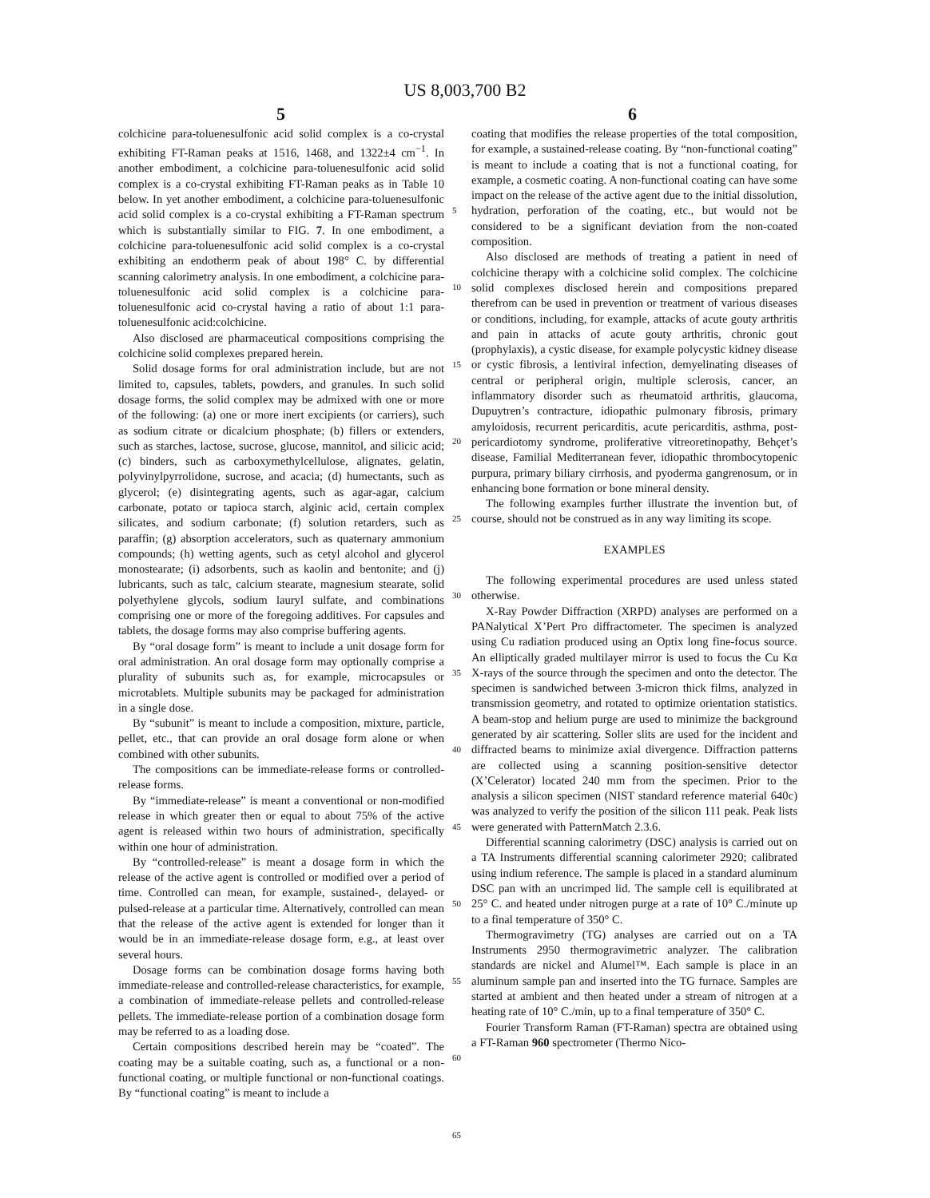US 8,003,700 B2
5 6
colchicine para-toluenesulfonic acid solid complex is a co-crystal exhibiting FT-Raman peaks at 1516, 1468, and 1322±4 cm<sup>−1</sup>. In another embodiment, a colchicine para-toluenesulfonic acid solid complex is a co-crystal exhibiting FT-Raman peaks as in Table 10 below. In yet another embodiment, a colchicine para-toluenesulfonic acid solid complex is a co-crystal exhibiting a FT-Raman spectrum which is substantially similar to FIG. 7. In one embodiment, a colchicine para-toluenesulfonic acid solid complex is a co-crystal exhibiting an endotherm peak of about 198° C. by differential scanning calorimetry analysis. In one embodiment, a colchicine para-toluenesulfonic acid solid complex is a colchicine para-toluenesulfonic acid co-crystal having a ratio of about 1:1 para-toluenesulfonic acid:colchicine.
Also disclosed are pharmaceutical compositions comprising the colchicine solid complexes prepared herein.
Solid dosage forms for oral administration include, but are not limited to, capsules, tablets, powders, and granules. In such solid dosage forms, the solid complex may be admixed with one or more of the following: (a) one or more inert excipients (or carriers), such as sodium citrate or dicalcium phosphate; (b) fillers or extenders, such as starches, lactose, sucrose, glucose, mannitol, and silicic acid; (c) binders, such as carboxymethylcellulose, alignates, gelatin, polyvinylpyrrolidone, sucrose, and acacia; (d) humectants, such as glycerol; (e) disintegrating agents, such as agar-agar, calcium carbonate, potato or tapioca starch, alginic acid, certain complex silicates, and sodium carbonate; (f) solution retarders, such as paraffin; (g) absorption accelerators, such as quaternary ammonium compounds; (h) wetting agents, such as cetyl alcohol and glycerol monostearate; (i) adsorbents, such as kaolin and bentonite; and (j) lubricants, such as talc, calcium stearate, magnesium stearate, solid polyethylene glycols, sodium lauryl sulfate, and combinations comprising one or more of the foregoing additives. For capsules and tablets, the dosage forms may also comprise buffering agents.
By “oral dosage form” is meant to include a unit dosage form for oral administration. An oral dosage form may optionally comprise a plurality of subunits such as, for example, microcapsules or microtablets. Multiple subunits may be packaged for administration in a single dose.
By “subunit” is meant to include a composition, mixture, particle, pellet, etc., that can provide an oral dosage form alone or when combined with other subunits.
The compositions can be immediate-release forms or controlled-release forms.
By “immediate-release” is meant a conventional or non-modified release in which greater then or equal to about 75% of the active agent is released within two hours of administration, specifically within one hour of administration.
By “controlled-release” is meant a dosage form in which the release of the active agent is controlled or modified over a period of time. Controlled can mean, for example, sustained-, delayed- or pulsed-release at a particular time. Alternatively, controlled can mean that the release of the active agent is extended for longer than it would be in an immediate-release dosage form, e.g., at least over several hours.
Dosage forms can be combination dosage forms having both immediate-release and controlled-release characteristics, for example, a combination of immediate-release pellets and controlled-release pellets. The immediate-release portion of a combination dosage form may be referred to as a loading dose.
Certain compositions described herein may be “coated”. The coating may be a suitable coating, such as, a functional or a non-functional coating, or multiple functional or non-functional coatings. By “functional coating” is meant to include a
coating that modifies the release properties of the total composition, for example, a sustained-release coating. By “non-functional coating” is meant to include a coating that is not a functional coating, for example, a cosmetic coating. A non-functional coating can have some impact on the release of the active agent due to the initial dissolution, hydration, perforation of the coating, etc., but would not be considered to be a significant deviation from the non-coated composition.
Also disclosed are methods of treating a patient in need of colchicine therapy with a colchicine solid complex. The colchicine solid complexes disclosed herein and compositions prepared therefrom can be used in prevention or treatment of various diseases or conditions, including, for example, attacks of acute gouty arthritis and pain in attacks of acute gouty arthritis, chronic gout (prophylaxis), a cystic disease, for example polycystic kidney disease or cystic fibrosis, a lentiviral infection, demyelinating diseases of central or peripheral origin, multiple sclerosis, cancer, an inflammatory disorder such as rheumatoid arthritis, glaucoma, Dupuytren’s contracture, idiopathic pulmonary fibrosis, primary amyloidosis, recurrent pericarditis, acute pericarditis, asthma, post-pericardiotomy syndrome, proliferative vitreoretinopathy, Behçet’s disease, Familial Mediterranean fever, idiopathic thrombocytopenic purpura, primary biliary cirrhosis, and pyoderma gangrenosum, or in enhancing bone formation or bone mineral density.
The following examples further illustrate the invention but, of course, should not be construed as in any way limiting its scope.
EXAMPLES
The following experimental procedures are used unless stated otherwise.
X-Ray Powder Diffraction (XRPD) analyses are performed on a PANalytical X’Pert Pro diffractometer. The specimen is analyzed using Cu radiation produced using an Optix long fine-focus source. An elliptically graded multilayer mirror is used to focus the Cu Kα X-rays of the source through the specimen and onto the detector. The specimen is sandwiched between 3-micron thick films, analyzed in transmission geometry, and rotated to optimize orientation statistics. A beam-stop and helium purge are used to minimize the background generated by air scattering. Soller slits are used for the incident and diffracted beams to minimize axial divergence. Diffraction patterns are collected using a scanning position-sensitive detector (X’Celerator) located 240 mm from the specimen. Prior to the analysis a silicon specimen (NIST standard reference material 640c) was analyzed to verify the position of the silicon 111 peak. Peak lists were generated with PatternMatch 2.3.6.
Differential scanning calorimetry (DSC) analysis is carried out on a TA Instruments differential scanning calorimeter 2920; calibrated using indium reference. The sample is placed in a standard aluminum DSC pan with an uncrimped lid. The sample cell is equilibrated at 25° C. and heated under nitrogen purge at a rate of 10° C./minute up to a final temperature of 350° C.
Thermogravimetry (TG) analyses are carried out on a TA Instruments 2950 thermogravimetric analyzer. The calibration standards are nickel and Alumel™. Each sample is place in an aluminum sample pan and inserted into the TG furnace. Samples are started at ambient and then heated under a stream of nitrogen at a heating rate of 10° C./min, up to a final temperature of 350° C.
Fourier Transform Raman (FT-Raman) spectra are obtained using a FT-Raman 960 spectrometer (Thermo Nico-
5
10
15
20
25
30
35
40
45
50
55
60
65